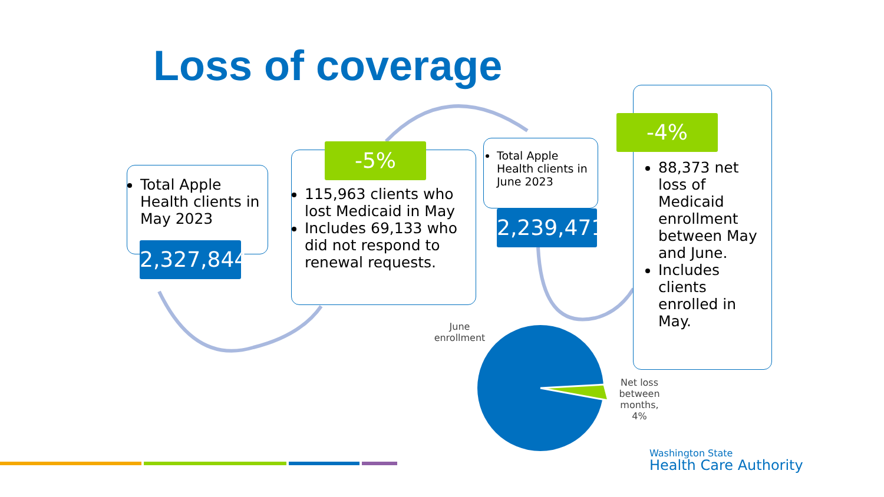Loss of coverage
Total Apple Health clients in May 2023
2,327,844
115,963 clients who lost Medicaid in May
Includes 69,133 who did not respond to renewal requests.
-5%
Total Apple Health clients in June 2023
2,239,471
88,373 net loss of Medicaid enrollment between May and June.
Includes clients enrolled in May.
-4%
June enrollment
Net loss between months, 4%
Washington State
Health Care Authority